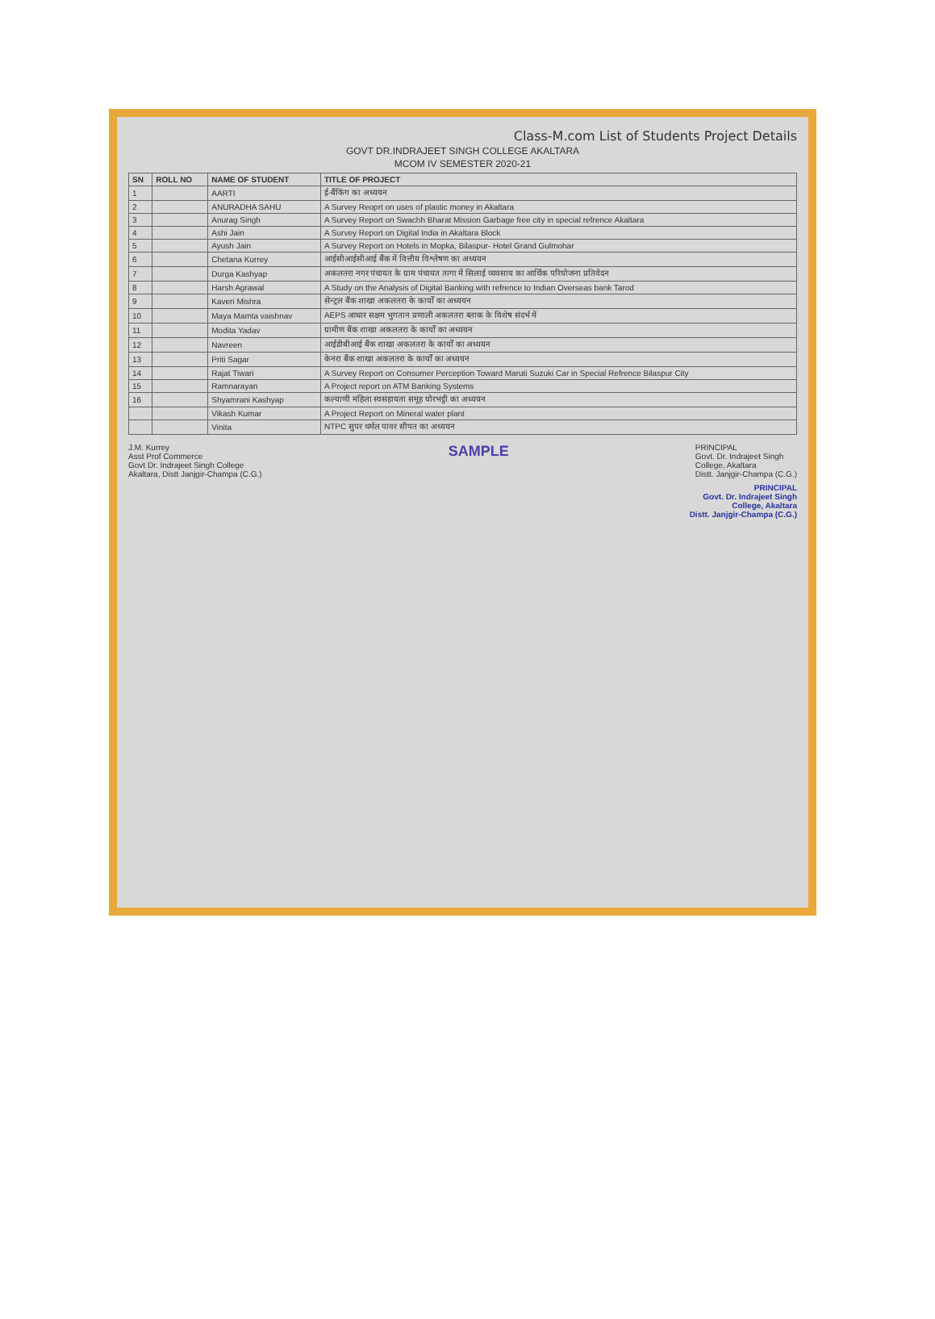Class-M.com List of Students Project Details
GOVT DR.INDRAJEET SINGH COLLEGE AKALTARA
MCOM IV SEMESTER 2020-21
| SN | ROLL NO | NAME OF STUDENT | TITLE OF PROJECT |
| --- | --- | --- | --- |
| 1 | | AARTI | ई-बैंकिंग का अध्ययन |
| 2 | | ANURADHA SAHU | A Survey Reoprt on uses of plastic money in Akaltara |
| 3 | | Anurag Singh | A Survey Report on Swachh Bharat Mission Garbage free city in special refrence Akaltara |
| 4 | | Ashi Jain | A Survey Report on Digital India in Akaltara Block |
| 5 | | Ayush Jain | A Survey Report on Hotels in Mopka, Bilaspur- Hotel Grand Gulmohar |
| 6 | | Chetana Kurrey | आईसीआईसीआई बैंक में वित्तीय विश्लेषण का अध्ययन |
| 7 | | Durga Kashyap | अकलतरा नगर पंचायत के ग्राम पंचायत तागा में सिलाई व्यवसाय का आर्थिक परियोजना प्रतिवेदन |
| 8 | | Harsh Agrawal | A Study on the Analysis of Digital Banking with refrence to Indian Overseas bank Tarod |
| 9 | | Kaveri Mishra | सेन्ट्रल बैंक शाखा अकलतरा के कार्यों का अध्ययन |
| 10 | | Maya Mamta vaishnav | AEPS आधार सक्षम भुगतान प्रणाली अकलतरा ब्लाक के विशेष संदर्भ में |
| 11 | | Modita Yadav | ग्रामीण बैंक शाखा अकलतरा के कार्यों का अध्ययन |
| 12 | | Navreen | आईडीबीआई बैंक शाखा अकलतरा के कार्यों का अध्ययन |
| 13 | | Priti Sagar | केनरा बैंक शाखा अकलतरा के कार्यों का अध्ययन |
| 14 | | Rajat Tiwari | A Survey Report on Consumer Perception Toward Maruti Suzuki Car in Special Refrence Bilaspur City |
| 15 | | Ramnarayan | A Project report on ATM Banking Systems |
| 16 | | Shyamrani Kashyap | कल्याणी महिला स्वसहायता समूह घोरभट्ठी का अध्ययन |
| | | Vikash Kumar | A Project Report on Mineral water plant |
| | | Vinita | NTPC सुपर थर्मल पावर सीपत का अध्ययन |
J.M. Kurrey
Asst Prof Commerce
Govt Dr. Indrajeet Singh College
Akaltara, Distt Janjgir-Champa (C.G.)
SAMPLE
PRINCIPAL
Govt. Dr. Indrajeet Singh
College, Akaltara
Distt. Janjgir-Champa (C.G.)
PRINCIPAL
Govt. Dr. Indrajeet Singh
College, Akaltara
Distt. Janjgir-Champa (C.G.)